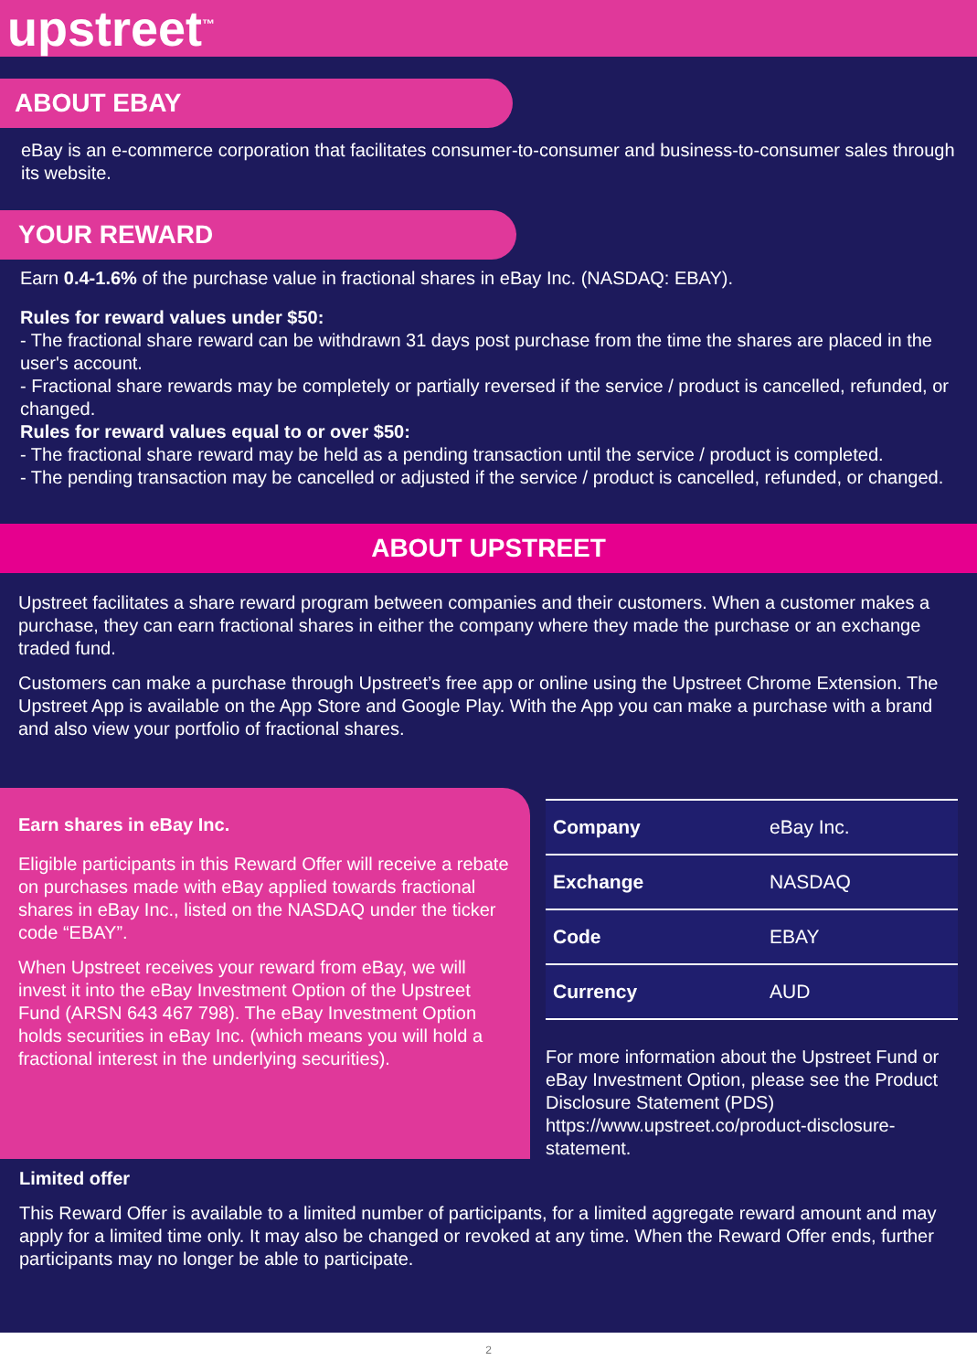upstreet<sup>™</sup>
ABOUT EBAY
eBay is an e-commerce corporation that facilitates consumer-to-consumer and business-to-consumer sales through its website.
YOUR REWARD
Earn 0.4-1.6% of the purchase value in fractional shares in eBay Inc. (NASDAQ: EBAY).
Rules for reward values under $50:
- The fractional share reward can be withdrawn 31 days post purchase from the time the shares are placed in the user's account.
- Fractional share rewards may be completely or partially reversed if the service / product is cancelled, refunded, or changed.
Rules for reward values equal to or over $50:
- The fractional share reward may be held as a pending transaction until the service / product is completed.
- The pending transaction may be cancelled or adjusted if the service / product is cancelled, refunded, or changed.
ABOUT UPSTREET
Upstreet facilitates a share reward program between companies and their customers. When a customer makes a purchase, they can earn fractional shares in either the company where they made the purchase or an exchange traded fund.
Customers can make a purchase through Upstreet’s free app or online using the Upstreet Chrome Extension. The Upstreet App is available on the App Store and Google Play. With the App you can make a purchase with a brand and also view your portfolio of fractional shares.
Earn shares in eBay Inc.
Eligible participants in this Reward Offer will receive a rebate on purchases made with eBay applied towards fractional shares in eBay Inc., listed on the NASDAQ under the ticker code “EBAY”.
When Upstreet receives your reward from eBay, we will invest it into the eBay Investment Option of the Upstreet Fund (ARSN 643 467 798). The eBay Investment Option holds securities in eBay Inc. (which means you will hold a fractional interest in the underlying securities).
| Company | eBay Inc. |
| Exchange | NASDAQ |
| Code | EBAY |
| Currency | AUD |
For more information about the Upstreet Fund or eBay Investment Option, please see the Product Disclosure Statement (PDS) https://www.upstreet.co/product-disclosure-statement.
Limited offer
This Reward Offer is available to a limited number of participants, for a limited aggregate reward amount and may apply for a limited time only. It may also be changed or revoked at any time. When the Reward Offer ends, further participants may no longer be able to participate.
2